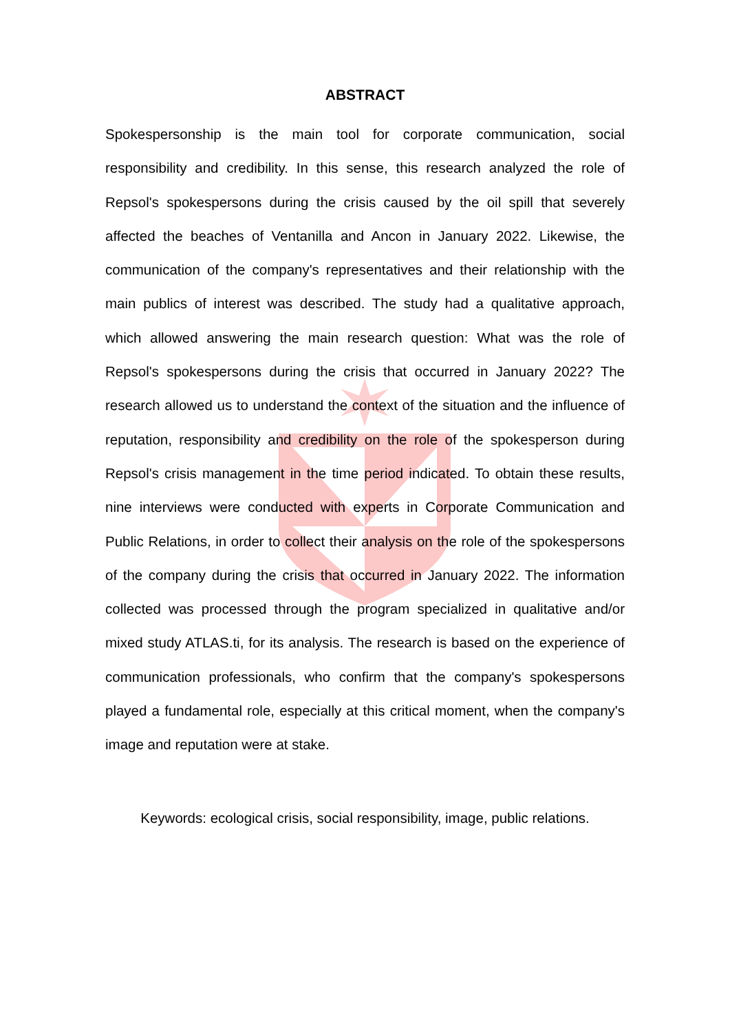ABSTRACT
Spokespersonship is the main tool for corporate communication, social responsibility and credibility. In this sense, this research analyzed the role of Repsol's spokespersons during the crisis caused by the oil spill that severely affected the beaches of Ventanilla and Ancon in January 2022. Likewise, the communication of the company's representatives and their relationship with the main publics of interest was described. The study had a qualitative approach, which allowed answering the main research question: What was the role of Repsol's spokespersons during the crisis that occurred in January 2022? The research allowed us to understand the context of the situation and the influence of reputation, responsibility and credibility on the role of the spokesperson during Repsol's crisis management in the time period indicated. To obtain these results, nine interviews were conducted with experts in Corporate Communication and Public Relations, in order to collect their analysis on the role of the spokespersons of the company during the crisis that occurred in January 2022. The information collected was processed through the program specialized in qualitative and/or mixed study ATLAS.ti, for its analysis. The research is based on the experience of communication professionals, who confirm that the company's spokespersons played a fundamental role, especially at this critical moment, when the company's image and reputation were at stake.
Keywords: ecological crisis, social responsibility, image, public relations.